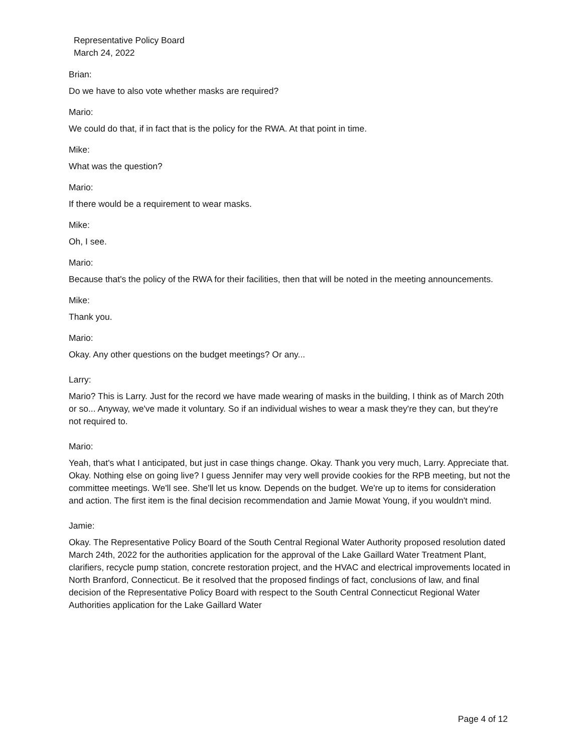Representative Policy Board
March 24, 2022
Brian:
Do we have to also vote whether masks are required?
Mario:
We could do that, if in fact that is the policy for the RWA. At that point in time.
Mike:
What was the question?
Mario:
If there would be a requirement to wear masks.
Mike:
Oh, I see.
Mario:
Because that's the policy of the RWA for their facilities, then that will be noted in the meeting announcements.
Mike:
Thank you.
Mario:
Okay. Any other questions on the budget meetings? Or any...
Larry:
Mario? This is Larry. Just for the record we have made wearing of masks in the building, I think as of March 20th or so... Anyway, we've made it voluntary. So if an individual wishes to wear a mask they're they can, but they're not required to.
Mario:
Yeah, that's what I anticipated, but just in case things change. Okay. Thank you very much, Larry. Appreciate that. Okay. Nothing else on going live? I guess Jennifer may very well provide cookies for the RPB meeting, but not the committee meetings. We'll see. She'll let us know. Depends on the budget. We're up to items for consideration and action. The first item is the final decision recommendation and Jamie Mowat Young, if you wouldn't mind.
Jamie:
Okay. The Representative Policy Board of the South Central Regional Water Authority proposed resolution dated March 24th, 2022 for the authorities application for the approval of the Lake Gaillard Water Treatment Plant, clarifiers, recycle pump station, concrete restoration project, and the HVAC and electrical improvements located in North Branford, Connecticut. Be it resolved that the proposed findings of fact, conclusions of law, and final decision of the Representative Policy Board with respect to the South Central Connecticut Regional Water Authorities application for the Lake Gaillard Water
Page 4 of 12